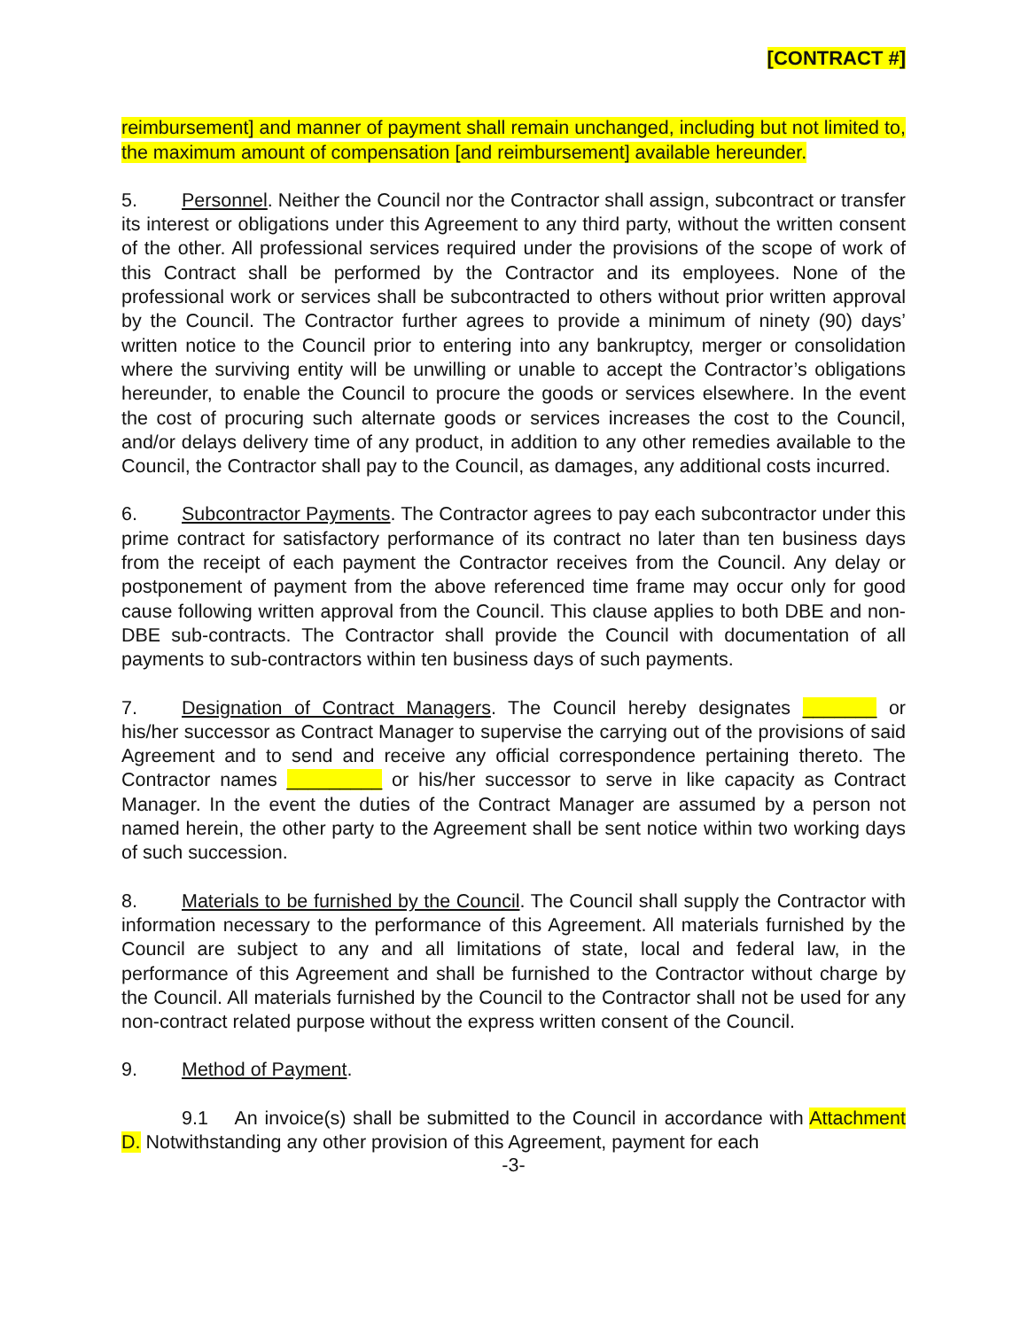[CONTRACT #]
reimbursement] and manner of payment shall remain unchanged, including but not limited to, the maximum amount of compensation [and reimbursement] available hereunder.
5. Personnel. Neither the Council nor the Contractor shall assign, subcontract or transfer its interest or obligations under this Agreement to any third party, without the written consent of the other. All professional services required under the provisions of the scope of work of this Contract shall be performed by the Contractor and its employees. None of the professional work or services shall be subcontracted to others without prior written approval by the Council. The Contractor further agrees to provide a minimum of ninety (90) days’ written notice to the Council prior to entering into any bankruptcy, merger or consolidation where the surviving entity will be unwilling or unable to accept the Contractor’s obligations hereunder, to enable the Council to procure the goods or services elsewhere. In the event the cost of procuring such alternate goods or services increases the cost to the Council, and/or delays delivery time of any product, in addition to any other remedies available to the Council, the Contractor shall pay to the Council, as damages, any additional costs incurred.
6. Subcontractor Payments. The Contractor agrees to pay each subcontractor under this prime contract for satisfactory performance of its contract no later than ten business days from the receipt of each payment the Contractor receives from the Council. Any delay or postponement of payment from the above referenced time frame may occur only for good cause following written approval from the Council. This clause applies to both DBE and non-DBE sub-contracts. The Contractor shall provide the Council with documentation of all payments to sub-contractors within ten business days of such payments.
7. Designation of Contract Managers. The Council hereby designates _______ or his/her successor as Contract Manager to supervise the carrying out of the provisions of said Agreement and to send and receive any official correspondence pertaining thereto. The Contractor names _________ or his/her successor to serve in like capacity as Contract Manager. In the event the duties of the Contract Manager are assumed by a person not named herein, the other party to the Agreement shall be sent notice within two working days of such succession.
8. Materials to be furnished by the Council. The Council shall supply the Contractor with information necessary to the performance of this Agreement. All materials furnished by the Council are subject to any and all limitations of state, local and federal law, in the performance of this Agreement and shall be furnished to the Contractor without charge by the Council. All materials furnished by the Council to the Contractor shall not be used for any non-contract related purpose without the express written consent of the Council.
9. Method of Payment.
9.1 An invoice(s) shall be submitted to the Council in accordance with Attachment D. Notwithstanding any other provision of this Agreement, payment for each
-3-